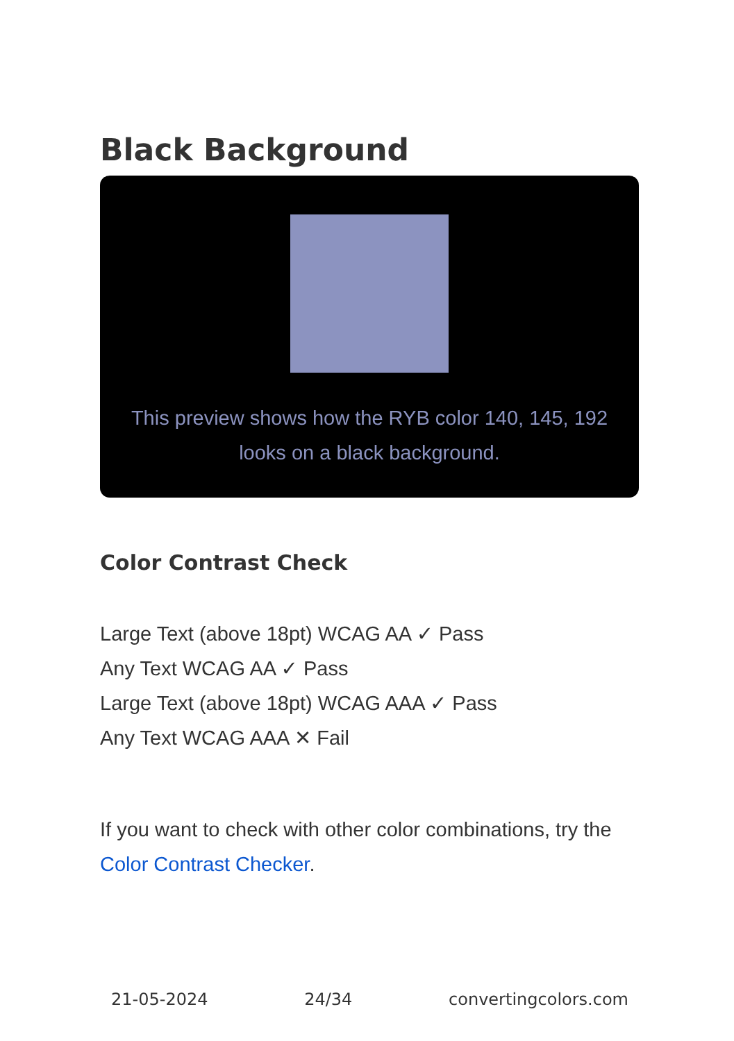Black Background
This preview shows how the RYB color 140, 145, 192 looks on a black background.
Color Contrast Check
Large Text (above 18pt) WCAG AA ✓ Pass
Any Text WCAG AA ✓ Pass
Large Text (above 18pt) WCAG AAA ✓ Pass
Any Text WCAG AAA ✕ Fail
If you want to check with other color combinations, try the Color Contrast Checker.
21-05-2024 24/34 convertingcolors.com